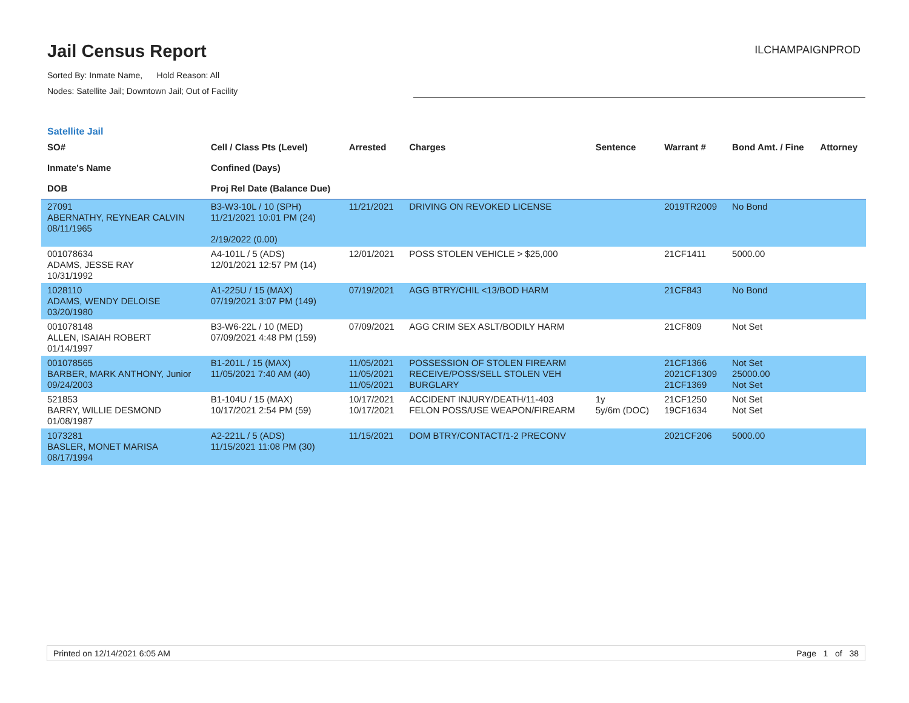Jail Census Report
Sorted By: Inmate Name, Hold Reason: All
Nodes: Satellite Jail; Downtown Jail; Out of Facility
ILCHAMPAIGNPROD
Satellite Jail
| SO# Inmate's Name DOB | Cell / Class Pts (Level) Confined (Days) Proj Rel Date (Balance Due) | Arrested | Charges | Sentence | Warrant # | Bond Amt. / Fine | Attorney |
| --- | --- | --- | --- | --- | --- | --- | --- |
| 27091 ABERNATHY, REYNEAR CALVIN 08/11/1965 | B3-W3-10L / 10 (SPH) 11/21/2021 10:01 PM (24) 2/19/2022 (0.00) | 11/21/2021 | DRIVING ON REVOKED LICENSE | | 2019TR2009 | No Bond | |
| 001078634 ADAMS, JESSE RAY 10/31/1992 | A4-101L / 5 (ADS) 12/01/2021 12:57 PM (14) | 12/01/2021 | POSS STOLEN VEHICLE > $25,000 | | 21CF1411 | 5000.00 | |
| 1028110 ADAMS, WENDY DELOISE 03/20/1980 | A1-225U / 15 (MAX) 07/19/2021 3:07 PM (149) | 07/19/2021 | AGG BTRY/CHIL <13/BOD HARM | | 21CF843 | No Bond | |
| 001078148 ALLEN, ISAIAH ROBERT 01/14/1997 | B3-W6-22L / 10 (MED) 07/09/2021 4:48 PM (159) | 07/09/2021 | AGG CRIM SEX ASLT/BODILY HARM | | 21CF809 | Not Set | |
| 001078565 BARBER, MARK ANTHONY, Junior 09/24/2003 | B1-201L / 15 (MAX) 11/05/2021 7:40 AM (40) | 11/05/2021 11/05/2021 11/05/2021 | POSSESSION OF STOLEN FIREARM RECEIVE/POSS/SELL STOLEN VEH BURGLARY | | 21CF1366 2021CF1309 21CF1369 | Not Set 25000.00 Not Set | |
| 521853 BARRY, WILLIE DESMOND 01/08/1987 | B1-104U / 15 (MAX) 10/17/2021 2:54 PM (59) | 10/17/2021 10/17/2021 | ACCIDENT INJURY/DEATH/11-403 FELON POSS/USE WEAPON/FIREARM | 1y 5y/6m (DOC) | 21CF1250 19CF1634 | Not Set Not Set | |
| 1073281 BASLER, MONET MARISA 08/17/1994 | A2-221L / 5 (ADS) 11/15/2021 11:08 PM (30) | 11/15/2021 | DOM BTRY/CONTACT/1-2 PRECONV | | 2021CF206 | 5000.00 | |
Printed on 12/14/2021 6:05 AM Page 1 of 38